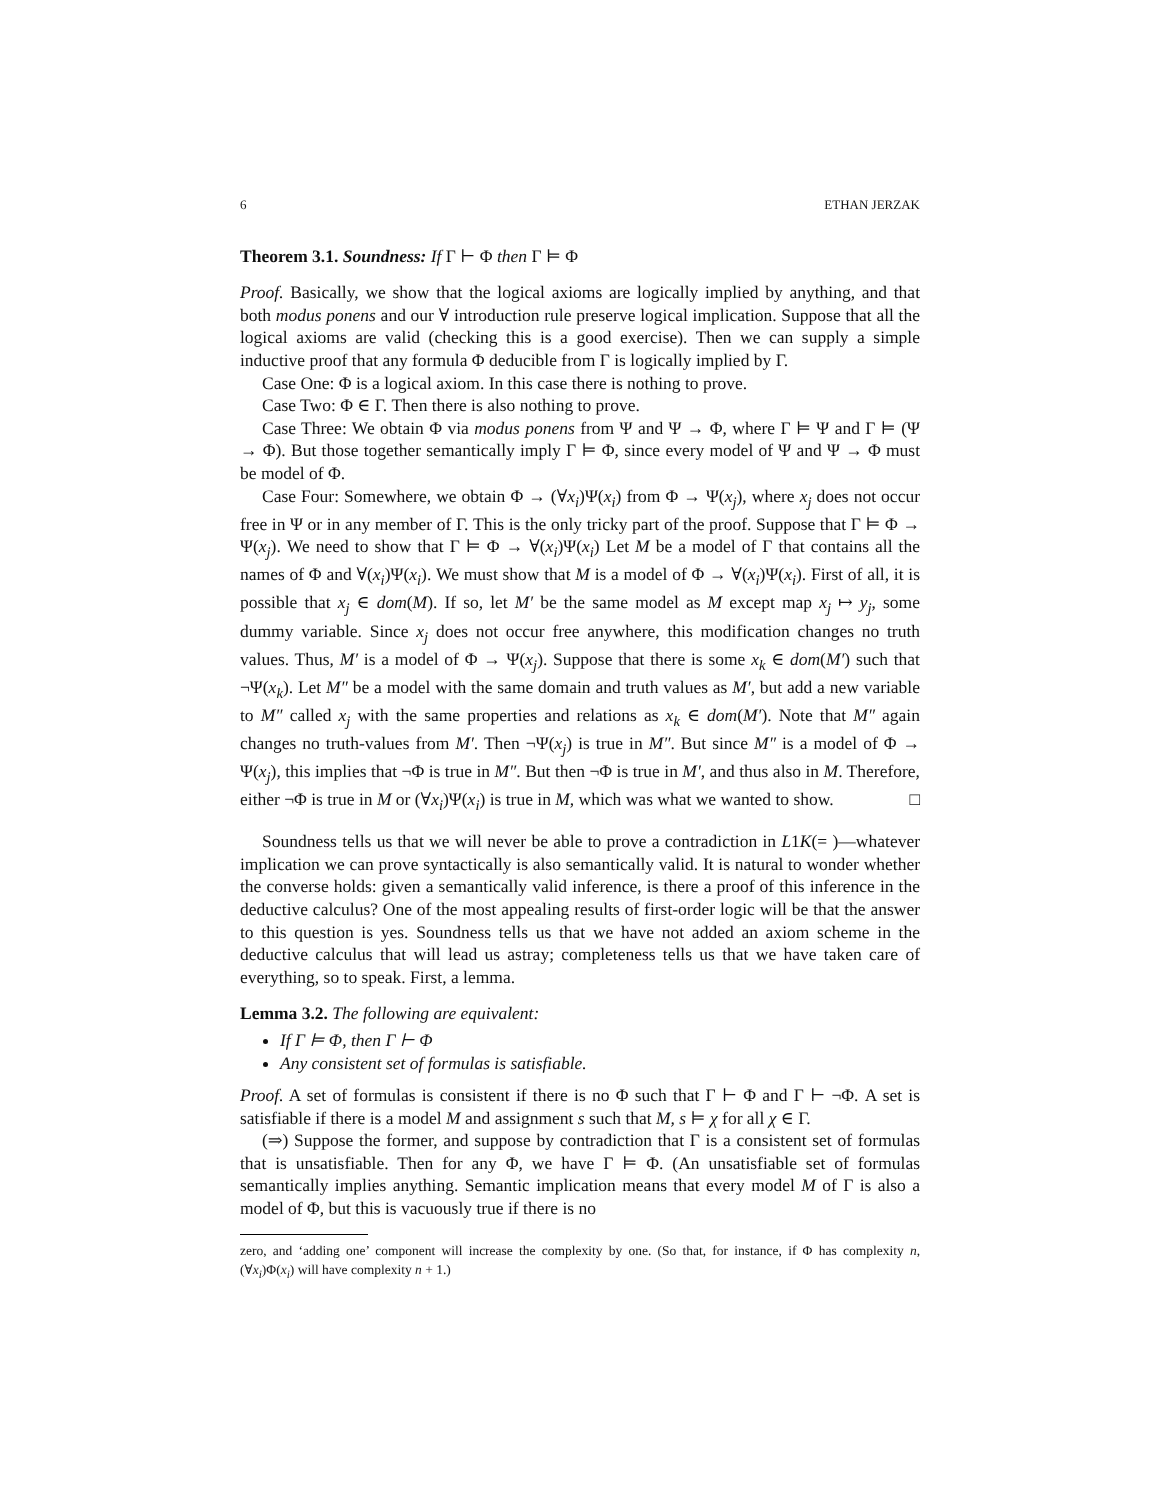6 ETHAN JERZAK
Theorem 3.1. Soundness: If Γ ⊢ Φ then Γ ⊨ Φ
Proof. Basically, we show that the logical axioms are logically implied by anything, and that both modus ponens and our ∀ introduction rule preserve logical implication. Suppose that all the logical axioms are valid (checking this is a good exercise). Then we can supply a simple inductive proof that any formula Φ deducible from Γ is logically implied by Γ.
Case One: Φ is a logical axiom. In this case there is nothing to prove.
Case Two: Φ ∈ Γ. Then there is also nothing to prove.
Case Three: We obtain Φ via modus ponens from Ψ and Ψ → Φ, where Γ ⊨ Ψ and Γ ⊨ (Ψ → Φ). But those together semantically imply Γ ⊨ Φ, since every model of Ψ and Ψ → Φ must be model of Φ.
Case Four: Somewhere, we obtain Φ → (∀x<sub>i</sub>)Ψ(x<sub>i</sub>) from Φ → Ψ(x<sub>j</sub>), where x<sub>j</sub> does not occur free in Ψ or in any member of Γ. This is the only tricky part of the proof. Suppose that Γ ⊨ Φ → Ψ(x<sub>j</sub>). We need to show that Γ ⊨ Φ → ∀(x<sub>i</sub>)Ψ(x<sub>i</sub>) Let M be a model of Γ that contains all the names of Φ and ∀(x<sub>i</sub>)Ψ(x<sub>i</sub>). We must show that M is a model of Φ → ∀(x<sub>i</sub>)Ψ(x<sub>i</sub>). First of all, it is possible that x<sub>j</sub> ∈ dom(M). If so, let M′ be the same model as M except map x<sub>j</sub> ↦ y<sub>j</sub>, some dummy variable. Since x<sub>j</sub> does not occur free anywhere, this modification changes no truth values. Thus, M′ is a model of Φ → Ψ(x<sub>j</sub>). Suppose that there is some x<sub>k</sub> ∈ dom(M′) such that ¬Ψ(x<sub>k</sub>). Let M″ be a model with the same domain and truth values as M′, but add a new variable to M″ called x<sub>j</sub> with the same properties and relations as x<sub>k</sub> ∈ dom(M′). Note that M″ again changes no truth-values from M′. Then ¬Ψ(x<sub>j</sub>) is true in M″. But since M″ is a model of Φ → Ψ(x<sub>j</sub>), this implies that ¬Φ is true in M″. But then ¬Φ is true in M′, and thus also in M. Therefore, either ¬Φ is true in M or (∀x<sub>i</sub>)Ψ(x<sub>i</sub>) is true in M, which was what we wanted to show. □
Soundness tells us that we will never be able to prove a contradiction in L1K(= )—whatever implication we can prove syntactically is also semantically valid. It is natural to wonder whether the converse holds: given a semantically valid inference, is there a proof of this inference in the deductive calculus? One of the most appealing results of first-order logic will be that the answer to this question is yes. Soundness tells us that we have not added an axiom scheme in the deductive calculus that will lead us astray; completeness tells us that we have taken care of everything, so to speak. First, a lemma.
Lemma 3.2. The following are equivalent:
If Γ ⊨ Φ, then Γ ⊢ Φ
Any consistent set of formulas is satisfiable.
Proof. A set of formulas is consistent if there is no Φ such that Γ ⊢ Φ and Γ ⊢ ¬Φ. A set is satisfiable if there is a model M and assignment s such that M, s ⊨ χ for all χ ∈ Γ.
(⇒) Suppose the former, and suppose by contradiction that Γ is a consistent set of formulas that is unsatisfiable. Then for any Φ, we have Γ ⊨ Φ. (An unsatisfiable set of formulas semantically implies anything. Semantic implication means that every model M of Γ is also a model of Φ, but this is vacuously true if there is no
zero, and ‘adding one’ component will increase the complexity by one. (So that, for instance, if Φ has complexity n, (∀x<sub>i</sub>)Φ(x<sub>i</sub>) will have complexity n + 1.)